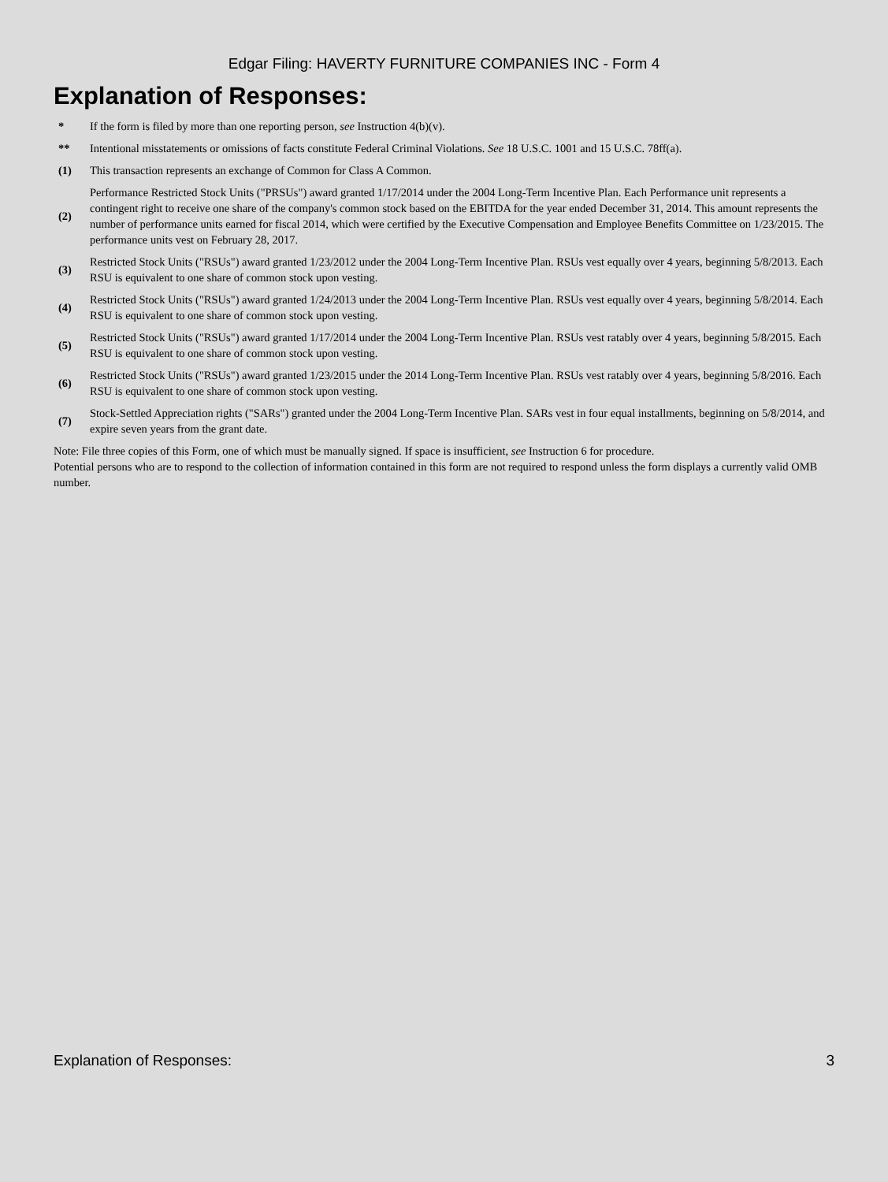Edgar Filing: HAVERTY FURNITURE COMPANIES INC - Form 4
Explanation of Responses:
| * | If the form is filed by more than one reporting person, see Instruction 4(b)(v). |
| ** | Intentional misstatements or omissions of facts constitute Federal Criminal Violations. See 18 U.S.C. 1001 and 15 U.S.C. 78ff(a). |
| (1) | This transaction represents an exchange of Common for Class A Common. |
| (2) | Performance Restricted Stock Units ("PRSUs") award granted 1/17/2014 under the 2004 Long-Term Incentive Plan. Each Performance unit represents a contingent right to receive one share of the company's common stock based on the EBITDA for the year ended December 31, 2014. This amount represents the number of performance units earned for fiscal 2014, which were certified by the Executive Compensation and Employee Benefits Committee on 1/23/2015. The performance units vest on February 28, 2017. |
| (3) | Restricted Stock Units ("RSUs") award granted 1/23/2012 under the 2004 Long-Term Incentive Plan. RSUs vest equally over 4 years, beginning 5/8/2013. Each RSU is equivalent to one share of common stock upon vesting. |
| (4) | Restricted Stock Units ("RSUs") award granted 1/24/2013 under the 2004 Long-Term Incentive Plan. RSUs vest equally over 4 years, beginning 5/8/2014. Each RSU is equivalent to one share of common stock upon vesting. |
| (5) | Restricted Stock Units ("RSUs") award granted 1/17/2014 under the 2004 Long-Term Incentive Plan. RSUs vest ratably over 4 years, beginning 5/8/2015. Each RSU is equivalent to one share of common stock upon vesting. |
| (6) | Restricted Stock Units ("RSUs") award granted 1/23/2015 under the 2014 Long-Term Incentive Plan. RSUs vest ratably over 4 years, beginning 5/8/2016. Each RSU is equivalent to one share of common stock upon vesting. |
| (7) | Stock-Settled Appreciation rights ("SARs") granted under the 2004 Long-Term Incentive Plan. SARs vest in four equal installments, beginning on 5/8/2014, and expire seven years from the grant date. |
Note: File three copies of this Form, one of which must be manually signed. If space is insufficient, see Instruction 6 for procedure.
Potential persons who are to respond to the collection of information contained in this form are not required to respond unless the form displays a currently valid OMB number.
Explanation of Responses: 3